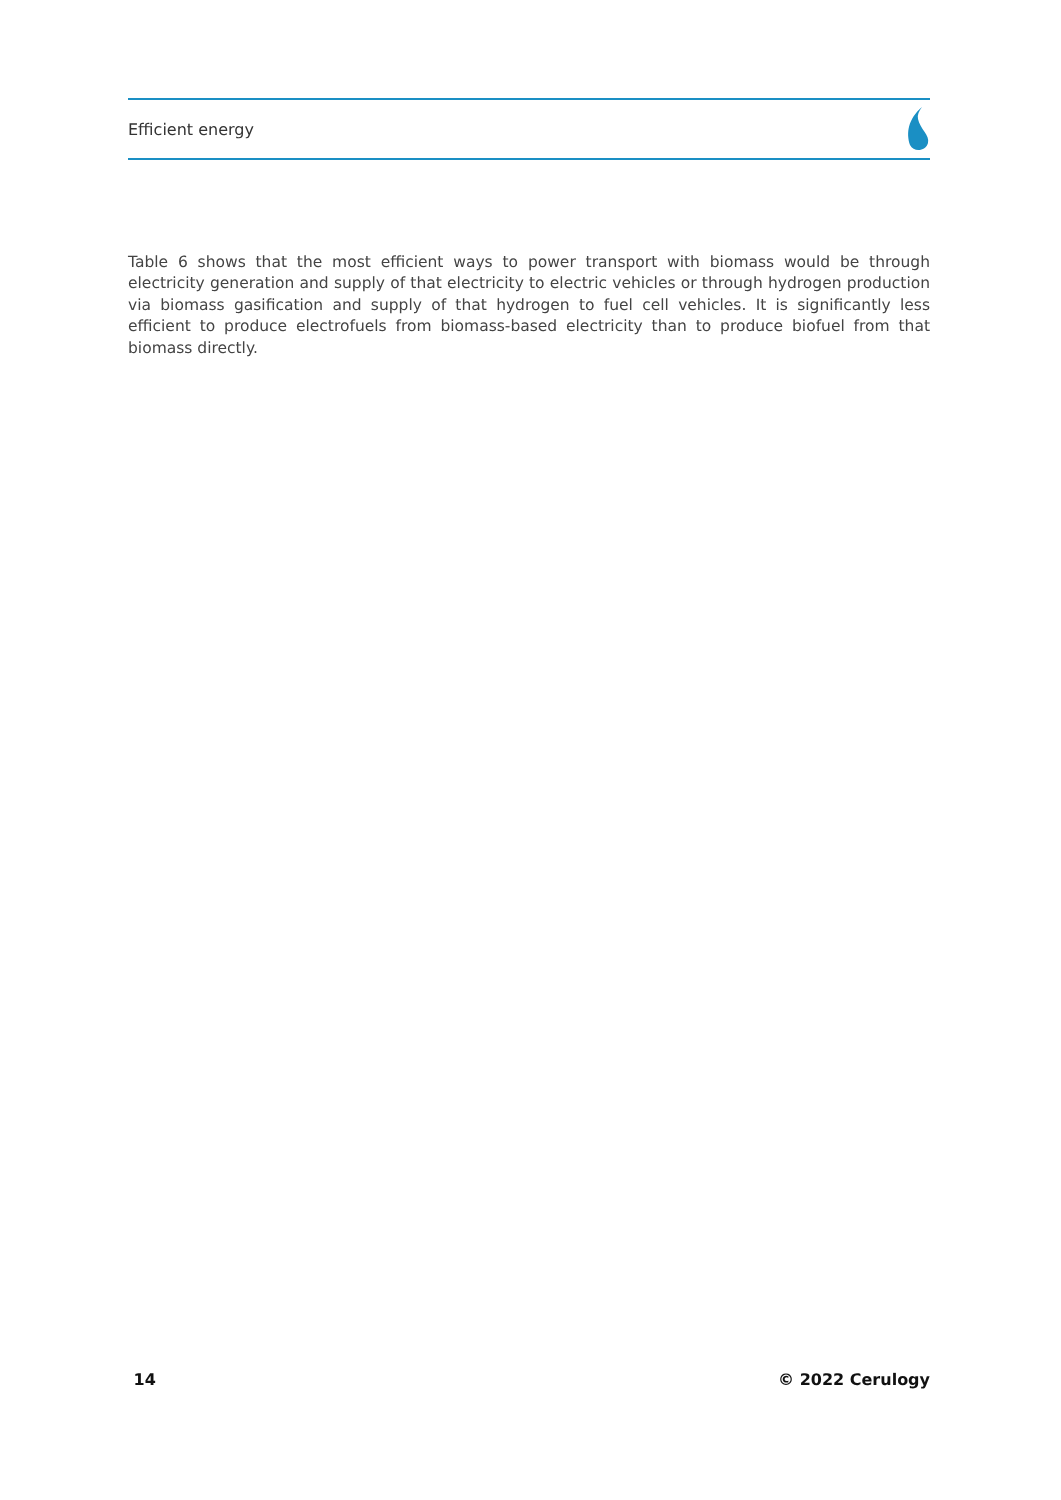Efficient energy
Table 6 shows that the most efficient ways to power transport with biomass would be through electricity generation and supply of that electricity to electric vehicles or through hydrogen production via biomass gasification and supply of that hydrogen to fuel cell vehicles. It is significantly less efficient to produce electrofuels from biomass-based electricity than to produce biofuel from that biomass directly.
14 © 2022 Cerulogy